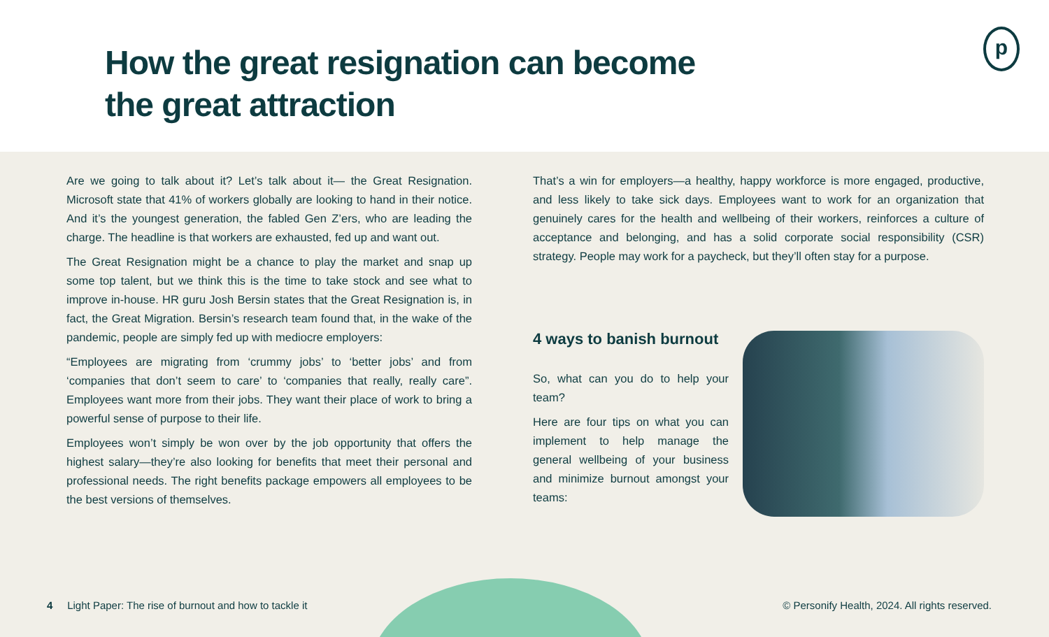How the great resignation can become
the great attraction
p
Are we going to talk about it? Let’s talk about it— the Great Resignation. Microsoft state that 41% of workers globally are looking to hand in their notice. And it’s the youngest generation, the fabled Gen Z’ers, who are leading the charge. The headline is that workers are exhausted, fed up and want out.
The Great Resignation might be a chance to play the market and snap up some top talent, but we think this is the time to take stock and see what to improve in-house. HR guru Josh Bersin states that the Great Resignation is, in fact, the Great Migration. Bersin’s research team found that, in the wake of the pandemic, people are simply fed up with mediocre employers:
“Employees are migrating from ‘crummy jobs’ to ‘better jobs’ and from ‘companies that don’t seem to care’ to ‘companies that really, really care”. Employees want more from their jobs. They want their place of work to bring a powerful sense of purpose to their life.
Employees won’t simply be won over by the job opportunity that offers the highest salary—they’re also looking for benefits that meet their personal and professional needs. The right benefits package empowers all employees to be the best versions of themselves.
That’s a win for employers—a healthy, happy workforce is more engaged, productive, and less likely to take sick days. Employees want to work for an organization that genuinely cares for the health and wellbeing of their workers, reinforces a culture of acceptance and belonging, and has a solid corporate social responsibility (CSR) strategy. People may work for a paycheck, but they’ll often stay for a purpose.
4 ways to banish burnout
So, what can you do to help your team?
Here are four tips on what you can implement to help manage the general wellbeing of your business and minimize burnout amongst your teams:
4 Light Paper: The rise of burnout and how to tackle it © Personify Health, 2024. All rights reserved.